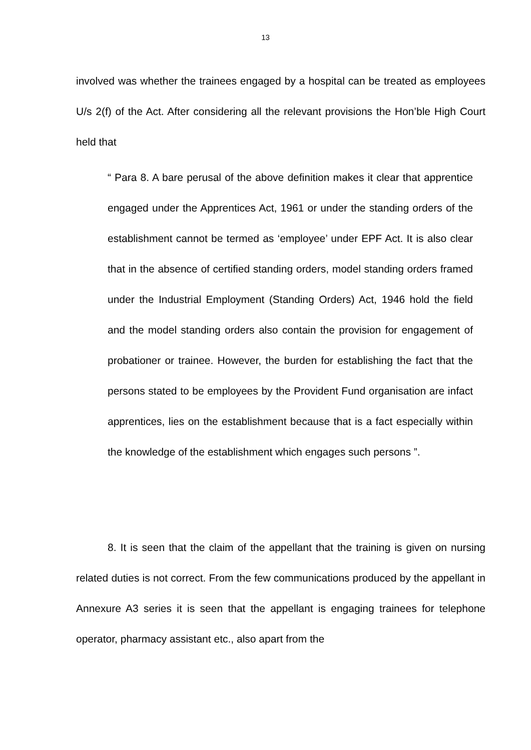13
involved was whether the trainees engaged by a hospital can be treated as employees U/s 2(f) of the Act. After considering all the relevant provisions the Hon’ble High Court held that
“ Para 8. A bare perusal of the above definition makes it clear that apprentice engaged under the Apprentices Act, 1961 or under the standing orders of the establishment cannot be termed as ‘employee’ under EPF Act. It is also clear that in the absence of certified standing orders, model standing orders framed under the Industrial Employment (Standing Orders) Act, 1946 hold the field and the model standing orders also contain the provision for engagement of probationer or trainee. However, the burden for establishing the fact that the persons stated to be employees by the Provident Fund organisation are infact apprentices, lies on the establishment because that is a fact especially within the knowledge of the establishment which engages such persons ”.
8. It is seen that the claim of the appellant that the training is given on nursing related duties is not correct. From the few communications produced by the appellant in Annexure A3 series it is seen that the appellant is engaging trainees for telephone operator, pharmacy assistant etc., also apart from the